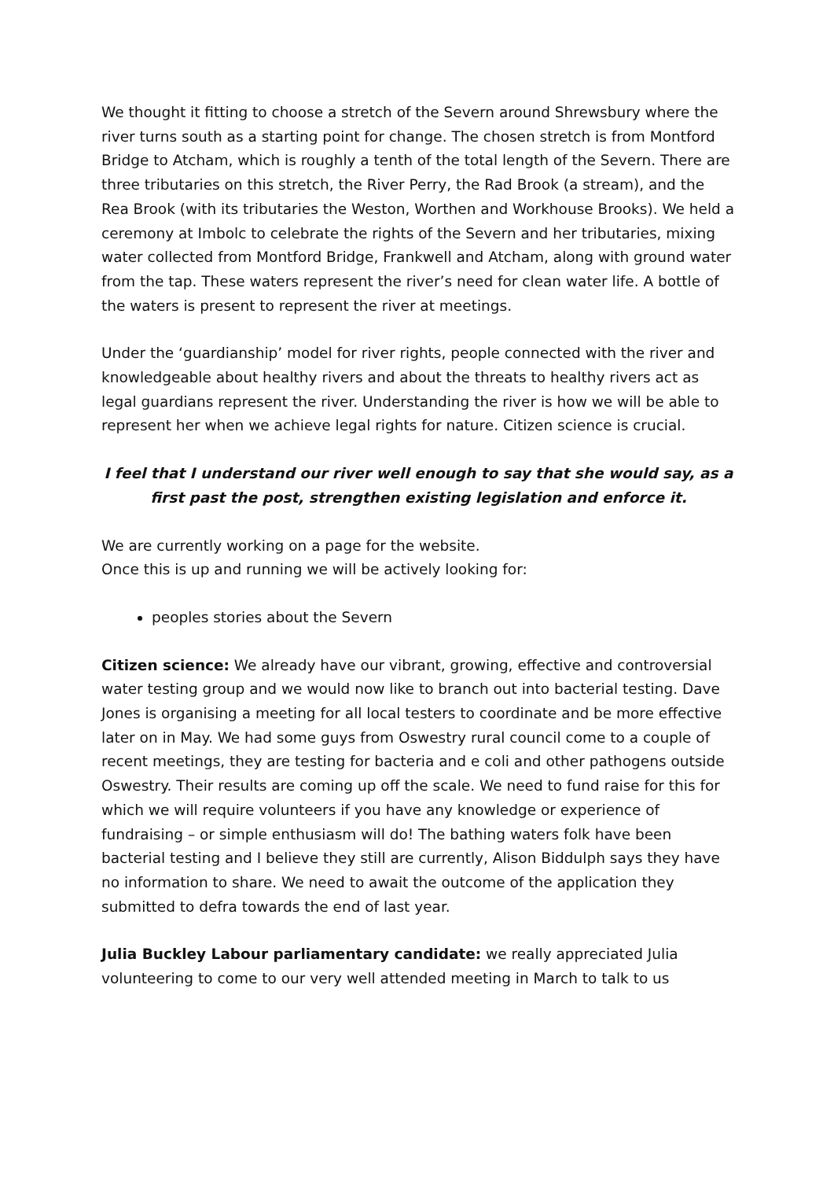We thought it fitting to choose a stretch of the Severn around Shrewsbury where the river turns south as a starting point for change. The chosen stretch is from Montford Bridge to Atcham, which is roughly a tenth of the total length of the Severn. There are three tributaries on this stretch, the River Perry, the Rad Brook (a stream), and the Rea Brook (with its tributaries the Weston, Worthen and Workhouse Brooks). We held a ceremony at Imbolc to celebrate the rights of the Severn and her tributaries, mixing water collected from Montford Bridge, Frankwell and Atcham, along with ground water from the tap. These waters represent the river’s need for clean water life. A bottle of the waters is present to represent the river at meetings.
Under the ‘guardianship’ model for river rights, people connected with the river and knowledgeable about healthy rivers and about the threats to healthy rivers act as legal guardians represent the river. Understanding the river is how we will be able to represent her when we achieve legal rights for nature. Citizen science is crucial.
I feel that I understand our river well enough to say that she would say, as a first past the post, strengthen existing legislation and enforce it.
We are currently working on a page for the website.
Once this is up and running we will be actively looking for:
peoples stories about the Severn
Citizen science: We already have our vibrant, growing, effective and controversial water testing group and we would now like to branch out into bacterial testing. Dave Jones is organising a meeting for all local testers to coordinate and be more effective later on in May. We had some guys from Oswestry rural council come to a couple of recent meetings, they are testing for bacteria and e coli and other pathogens outside Oswestry. Their results are coming up off the scale. We need to fund raise for this for which we will require volunteers if you have any knowledge or experience of fundraising – or simple enthusiasm will do! The bathing waters folk have been bacterial testing and I believe they still are currently, Alison Biddulph says they have no information to share. We need to await the outcome of the application they submitted to defra towards the end of last year.
Julia Buckley Labour parliamentary candidate: we really appreciated Julia volunteering to come to our very well attended meeting in March to talk to us